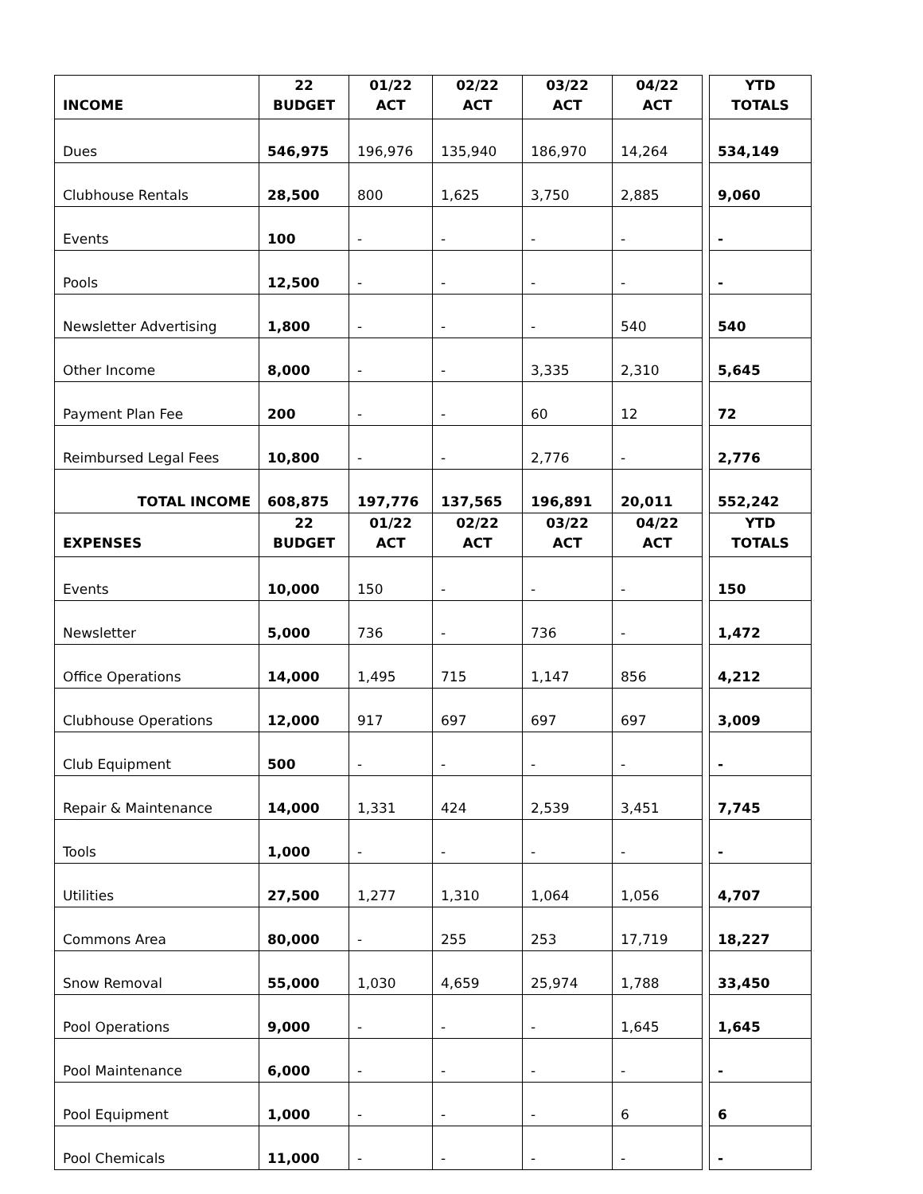| INCOME | 22 BUDGET | 01/22 ACT | 02/22 ACT | 03/22 ACT | 04/22 ACT | | YTD TOTALS |
| --- | --- | --- | --- | --- | --- | --- | --- |
| Dues | 546,975 | 196,976 | 135,940 | 186,970 | 14,264 | | 534,149 |
| Clubhouse Rentals | 28,500 | 800 | 1,625 | 3,750 | 2,885 | | 9,060 |
| Events | 100 | - | - | - | - | | - |
| Pools | 12,500 | - | - | - | - | | - |
| Newsletter Advertising | 1,800 | - | - | - | 540 | | 540 |
| Other Income | 8,000 | - | - | 3,335 | 2,310 | | 5,645 |
| Payment Plan Fee | 200 | - | - | 60 | 12 | | 72 |
| Reimbursed Legal Fees | 10,800 | - | - | 2,776 | - | | 2,776 |
| TOTAL INCOME | 608,875 | 197,776 | 137,565 | 196,891 | 20,011 | | 552,242 |
| EXPENSES | 22 BUDGET | 01/22 ACT | 02/22 ACT | 03/22 ACT | 04/22 ACT | | YTD TOTALS |
| --- | --- | --- | --- | --- | --- | --- | --- |
| Events | 10,000 | 150 | - | - | - | | 150 |
| Newsletter | 5,000 | 736 | - | 736 | - | | 1,472 |
| Office Operations | 14,000 | 1,495 | 715 | 1,147 | 856 | | 4,212 |
| Clubhouse Operations | 12,000 | 917 | 697 | 697 | 697 | | 3,009 |
| Club Equipment | 500 | - | - | - | - | | - |
| Repair & Maintenance | 14,000 | 1,331 | 424 | 2,539 | 3,451 | | 7,745 |
| Tools | 1,000 | - | - | - | - | | - |
| Utilities | 27,500 | 1,277 | 1,310 | 1,064 | 1,056 | | 4,707 |
| Commons Area | 80,000 | - | 255 | 253 | 17,719 | | 18,227 |
| Snow Removal | 55,000 | 1,030 | 4,659 | 25,974 | 1,788 | | 33,450 |
| Pool Operations | 9,000 | - | - | - | 1,645 | | 1,645 |
| Pool Maintenance | 6,000 | - | - | - | - | | - |
| Pool Equipment | 1,000 | - | - | - | 6 | | 6 |
| Pool Chemicals | 11,000 | - | - | - | - | | - |